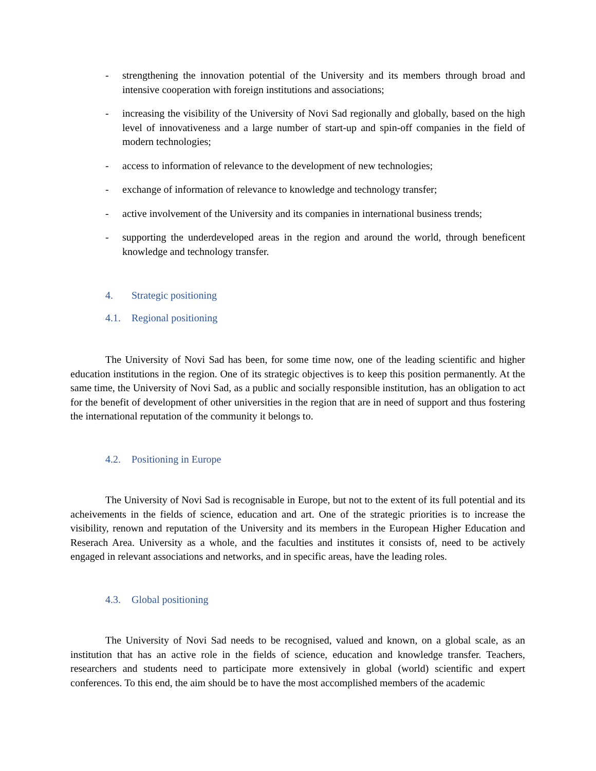- strengthening the innovation potential of the University and its members through broad and intensive cooperation with foreign institutions and associations;
- increasing the visibility of the University of Novi Sad regionally and globally, based on the high level of innovativeness and a large number of start-up and spin-off companies in the field of modern technologies;
- access to information of relevance to the development of new technologies;
- exchange of information of relevance to knowledge and technology transfer;
- active involvement of the University and its companies in international business trends;
- supporting the underdeveloped areas in the region and around the world, through beneficent knowledge and technology transfer.
4. Strategic positioning
4.1. Regional positioning
The University of Novi Sad has been, for some time now, one of the leading scientific and higher education institutions in the region. One of its strategic objectives is to keep this position permanently. At the same time, the University of Novi Sad, as a public and socially responsible institution, has an obligation to act for the benefit of development of other universities in the region that are in need of support and thus fostering the international reputation of the community it belongs to.
4.2. Positioning in Europe
The University of Novi Sad is recognisable in Europe, but not to the extent of its full potential and its acheivements in the fields of science, education and art. One of the strategic priorities is to increase the visibility, renown and reputation of the University and its members in the European Higher Education and Reserach Area. University as a whole, and the faculties and institutes it consists of, need to be actively engaged in relevant associations and networks, and in specific areas, have the leading roles.
4.3. Global positioning
The University of Novi Sad needs to be recognised, valued and known, on a global scale, as an institution that has an active role in the fields of science, education and knowledge transfer. Teachers, researchers and students need to participate more extensively in global (world) scientific and expert conferences. To this end, the aim should be to have the most accomplished members of the academic